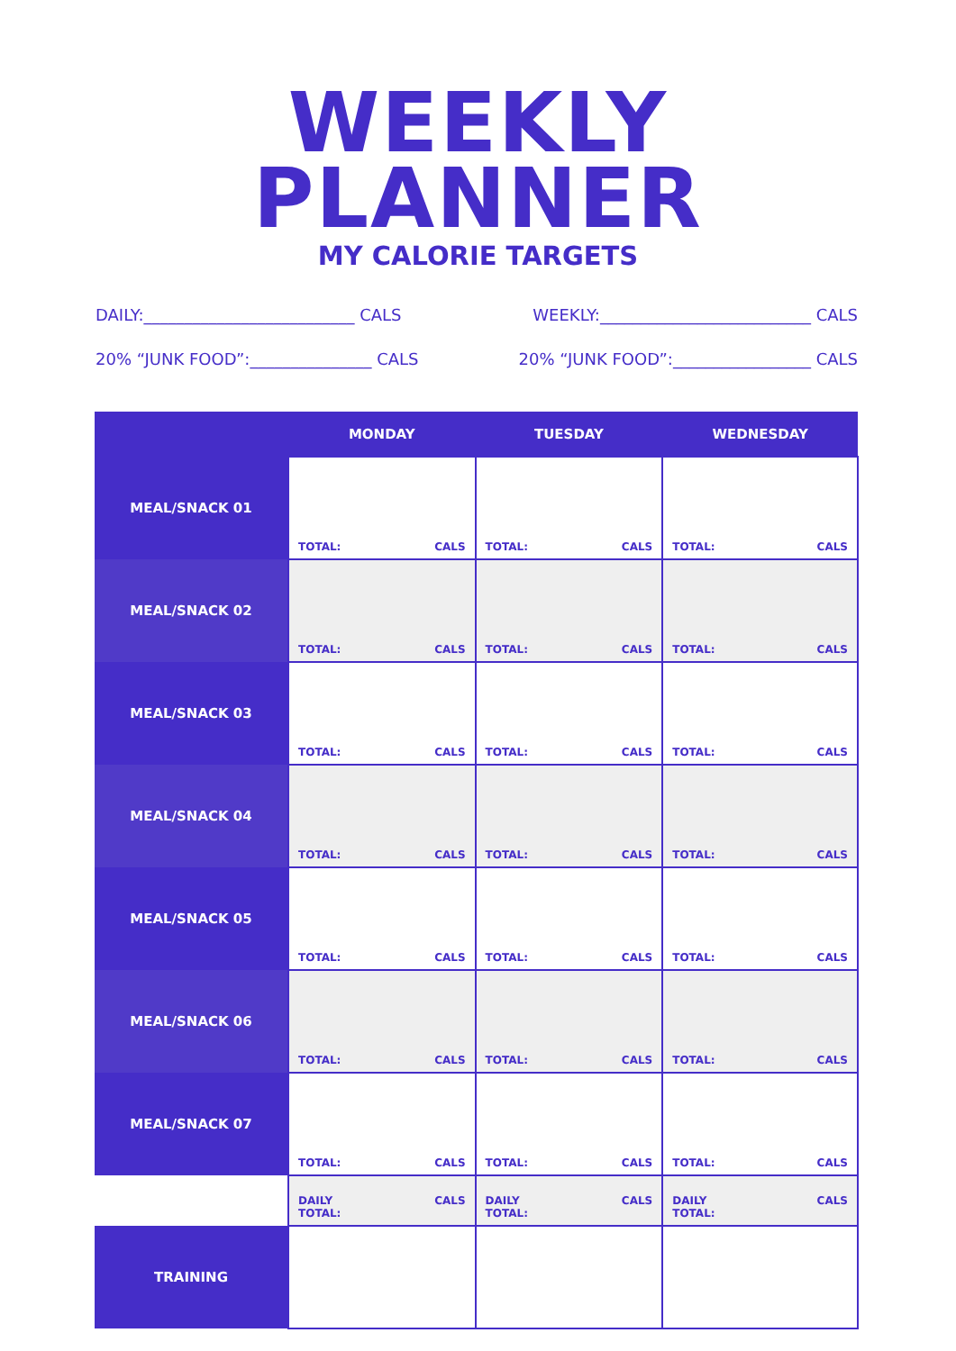WEEKLY
PLANNER
MY CALORIE TARGETS
DAILY:__________________________ CALS WEEKLY:__________________________ CALS
20% “JUNK FOOD”:_______________ CALS 20% “JUNK FOOD”:_________________ CALS
| | MONDAY | TUESDAY | WEDNESDAY |
| --- | --- | --- | --- |
| MEAL/SNACK 01 | TOTAL: CALS | TOTAL: CALS | TOTAL: CALS |
| MEAL/SNACK 02 | TOTAL: CALS | TOTAL: CALS | TOTAL: CALS |
| MEAL/SNACK 03 | TOTAL: CALS | TOTAL: CALS | TOTAL: CALS |
| MEAL/SNACK 04 | TOTAL: CALS | TOTAL: CALS | TOTAL: CALS |
| MEAL/SNACK 05 | TOTAL: CALS | TOTAL: CALS | TOTAL: CALS |
| MEAL/SNACK 06 | TOTAL: CALS | TOTAL: CALS | TOTAL: CALS |
| MEAL/SNACK 07 | TOTAL: CALS | TOTAL: CALS | TOTAL: CALS |
| | DAILY TOTAL: CALS | DAILY TOTAL: CALS | DAILY TOTAL: CALS |
| TRAINING | | | |